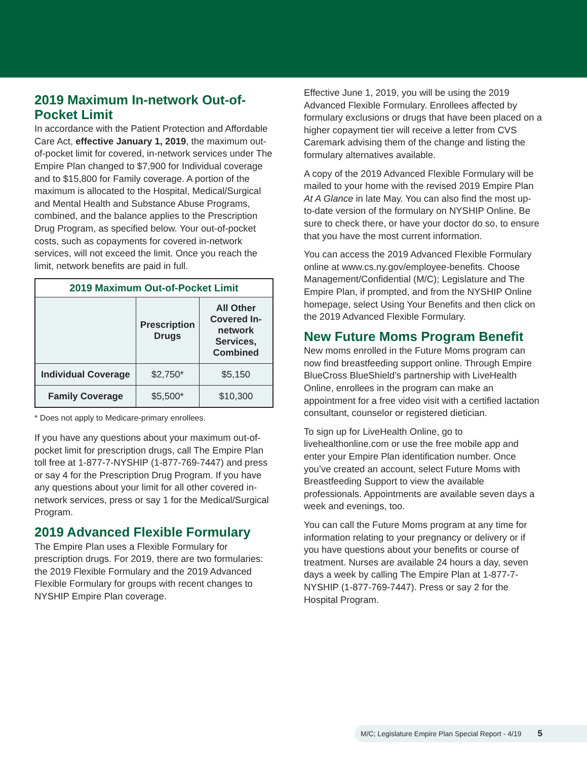2019 Maximum In-network Out-of-Pocket Limit
In accordance with the Patient Protection and Affordable Care Act, effective January 1, 2019, the maximum out-of-pocket limit for covered, in-network services under The Empire Plan changed to $7,900 for Individual coverage and to $15,800 for Family coverage. A portion of the maximum is allocated to the Hospital, Medical/Surgical and Mental Health and Substance Abuse Programs, combined, and the balance applies to the Prescription Drug Program, as specified below. Your out-of-pocket costs, such as copayments for covered in-network services, will not exceed the limit. Once you reach the limit, network benefits are paid in full.
| 2019 Maximum Out-of-Pocket Limit | | |
| --- | --- | --- |
| | Prescription Drugs | All Other Covered In-network Services, Combined |
| Individual Coverage | $2,750* | $5,150 |
| Family Coverage | $5,500* | $10,300 |
* Does not apply to Medicare-primary enrollees.
If you have any questions about your maximum out-of-pocket limit for prescription drugs, call The Empire Plan toll free at 1-877-7-NYSHIP (1-877-769-7447) and press or say 4 for the Prescription Drug Program. If you have any questions about your limit for all other covered in-network services, press or say 1 for the Medical/Surgical Program.
2019 Advanced Flexible Formulary
The Empire Plan uses a Flexible Formulary for prescription drugs. For 2019, there are two formularies: the 2019 Flexible Formulary and the 2019 Advanced Flexible Formulary for groups with recent changes to NYSHIP Empire Plan coverage.
Effective June 1, 2019, you will be using the 2019 Advanced Flexible Formulary. Enrollees affected by formulary exclusions or drugs that have been placed on a higher copayment tier will receive a letter from CVS Caremark advising them of the change and listing the formulary alternatives available.
A copy of the 2019 Advanced Flexible Formulary will be mailed to your home with the revised 2019 Empire Plan At A Glance in late May. You can also find the most up-to-date version of the formulary on NYSHIP Online. Be sure to check there, or have your doctor do so, to ensure that you have the most current information.
You can access the 2019 Advanced Flexible Formulary online at www.cs.ny.gov/employee-benefits. Choose Management/Confidential (M/C); Legislature and The Empire Plan, if prompted, and from the NYSHIP Online homepage, select Using Your Benefits and then click on the 2019 Advanced Flexible Formulary.
New Future Moms Program Benefit
New moms enrolled in the Future Moms program can now find breastfeeding support online. Through Empire BlueCross BlueShield’s partnership with LiveHealth Online, enrollees in the program can make an appointment for a free video visit with a certified lactation consultant, counselor or registered dietician.
To sign up for LiveHealth Online, go to livehealthonline.com or use the free mobile app and enter your Empire Plan identification number. Once you’ve created an account, select Future Moms with Breastfeeding Support to view the available professionals. Appointments are available seven days a week and evenings, too.
You can call the Future Moms program at any time for information relating to your pregnancy or delivery or if you have questions about your benefits or course of treatment. Nurses are available 24 hours a day, seven days a week by calling The Empire Plan at 1-877-7-NYSHIP (1-877-769-7447). Press or say 2 for the Hospital Program.
M/C; Legislature Empire Plan Special Report - 4/19 5